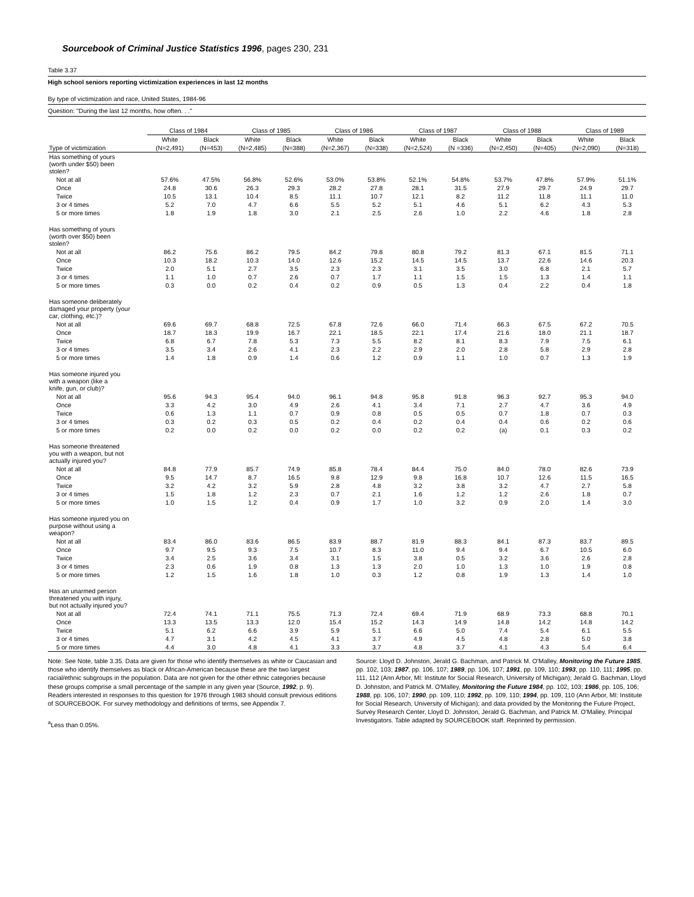Sourcebook of Criminal Justice Statistics 1996, pages 230, 231
Table 3.37
High school seniors reporting victimization experiences in last 12 months
By type of victimization and race, United States, 1984-96
Question: "During the last 12 months, how often. . ."
| | Class of 1984 | | Class of 1985 | | Class of 1986 | | Class of 1987 | | Class of 1988 | | Class of 1989 | |
| --- | --- | --- | --- | --- | --- | --- | --- | --- | --- | --- | --- | --- |
| | White | Black | White | Black | White | Black | White | Black | White | Black | White | Black |
| Type of victimization | (N=2,491) | (N=453) | (N=2,485) | (N=388) | (N=2,367) | (N=338) | (N=2,524) | (N =336) | (N=2,450) | (N=405) | (N=2,090) | (N=318) |
| Has something of yours (worth under $50) been stolen? | | | | | | | | | | | | |
| Not at all | 57.6% | 47.5% | 56.8% | 52.6% | 53.0% | 53.8% | 52.1% | 54.8% | 53.7% | 47.8% | 57.9% | 51.1% |
| Once | 24.8 | 30.6 | 26.3 | 29.3 | 28.2 | 27.8 | 28.1 | 31.5 | 27.9 | 29.7 | 24.9 | 29.7 |
| Twice | 10.5 | 13.1 | 10.4 | 8.5 | 11.1 | 10.7 | 12.1 | 8.2 | 11.2 | 11.8 | 11.1 | 11.0 |
| 3 or 4 times | 5.2 | 7.0 | 4.7 | 6.6 | 5.5 | 5.2 | 5.1 | 4.6 | 5.1 | 6.2 | 4.3 | 5.3 |
| 5 or more times | 1.8 | 1.9 | 1.8 | 3.0 | 2.1 | 2.5 | 2.6 | 1.0 | 2.2 | 4.6 | 1.8 | 2.8 |
| Has something of yours (worth over $50) been stolen? | | | | | | | | | | | | |
| Not at all | 86.2 | 75.6 | 86.2 | 79.5 | 84.2 | 79.8 | 80.8 | 79.2 | 81.3 | 67.1 | 81.5 | 71.1 |
| Once | 10.3 | 18.2 | 10.3 | 14.0 | 12.6 | 15.2 | 14.5 | 14.5 | 13.7 | 22.6 | 14.6 | 20.3 |
| Twice | 2.0 | 5.1 | 2.7 | 3.5 | 2.3 | 2.3 | 3.1 | 3.5 | 3.0 | 6.8 | 2.1 | 5.7 |
| 3 or 4 times | 1.1 | 1.0 | 0.7 | 2.6 | 0.7 | 1.7 | 1.1 | 1.5 | 1.5 | 1.3 | 1.4 | 1.1 |
| 5 or more times | 0.3 | 0.0 | 0.2 | 0.4 | 0.2 | 0.9 | 0.5 | 1.3 | 0.4 | 2.2 | 0.4 | 1.8 |
| Has someone deliberately damaged your property (your car, clothing, etc.)? | | | | | | | | | | | | |
| Not at all | 69.6 | 69.7 | 68.8 | 72.5 | 67.8 | 72.6 | 66.0 | 71.4 | 66.3 | 67.5 | 67.2 | 70.5 |
| Once | 18.7 | 18.3 | 19.9 | 16.7 | 22.1 | 18.5 | 22.1 | 17.4 | 21.6 | 18.0 | 21.1 | 18.7 |
| Twice | 6.8 | 6.7 | 7.8 | 5.3 | 7.3 | 5.5 | 8.2 | 8.1 | 8.3 | 7.9 | 7.5 | 6.1 |
| 3 or 4 times | 3.5 | 3.4 | 2.6 | 4.1 | 2.3 | 2.2 | 2.9 | 2.0 | 2.8 | 5.8 | 2.9 | 2.8 |
| 5 or more times | 1.4 | 1.8 | 0.9 | 1.4 | 0.6 | 1.2 | 0.9 | 1.1 | 1.0 | 0.7 | 1.3 | 1.9 |
| Has someone injured you with a weapon (like a knife, gun, or club)? | | | | | | | | | | | | |
| Not at all | 95.6 | 94.3 | 95.4 | 94.0 | 96.1 | 94.8 | 95.8 | 91.8 | 96.3 | 92.7 | 95.3 | 94.0 |
| Once | 3.3 | 4.2 | 3.0 | 4.9 | 2.6 | 4.1 | 3.4 | 7.1 | 2.7 | 4.7 | 3.6 | 4.9 |
| Twice | 0.6 | 1.3 | 1.1 | 0.7 | 0.9 | 0.8 | 0.5 | 0.5 | 0.7 | 1.8 | 0.7 | 0.3 |
| 3 or 4 times | 0.3 | 0.2 | 0.3 | 0.5 | 0.2 | 0.4 | 0.2 | 0.4 | 0.4 | 0.6 | 0.2 | 0.6 |
| 5 or more times | 0.2 | 0.0 | 0.2 | 0.0 | 0.2 | 0.0 | 0.2 | 0.2 | (a) | 0.1 | 0.3 | 0.2 |
| Has someone threatened you with a weapon, but not actually injured you? | | | | | | | | | | | | |
| Not at all | 84.8 | 77.9 | 85.7 | 74.9 | 85.8 | 78.4 | 84.4 | 75.0 | 84.0 | 78.0 | 82.6 | 73.9 |
| Once | 9.5 | 14.7 | 8.7 | 16.5 | 9.8 | 12.9 | 9.8 | 16.8 | 10.7 | 12.6 | 11.5 | 16.5 |
| Twice | 3.2 | 4.2 | 3.2 | 5.9 | 2.8 | 4.8 | 3.2 | 3.8 | 3.2 | 4.7 | 2.7 | 5.8 |
| 3 or 4 times | 1.5 | 1.8 | 1.2 | 2.3 | 0.7 | 2.1 | 1.6 | 1.2 | 1.2 | 2.6 | 1.8 | 0.7 |
| 5 or more times | 1.0 | 1.5 | 1.2 | 0.4 | 0.9 | 1.7 | 1.0 | 3.2 | 0.9 | 2.0 | 1.4 | 3.0 |
| Has someone injured you on purpose without using a weapon? | | | | | | | | | | | | |
| Not at all | 83.4 | 86.0 | 83.6 | 86.5 | 83.9 | 88.7 | 81.9 | 88.3 | 84.1 | 87.3 | 83.7 | 89.5 |
| Once | 9.7 | 9.5 | 9.3 | 7.5 | 10.7 | 8.3 | 11.0 | 9.4 | 9.4 | 6.7 | 10.5 | 6.0 |
| Twice | 3.4 | 2.5 | 3.6 | 3.4 | 3.1 | 1.5 | 3.8 | 0.5 | 3.2 | 3.6 | 2.6 | 2.8 |
| 3 or 4 times | 2.3 | 0.6 | 1.9 | 0.8 | 1.3 | 1.3 | 2.0 | 1.0 | 1.3 | 1.0 | 1.9 | 0.8 |
| 5 or more times | 1.2 | 1.5 | 1.6 | 1.8 | 1.0 | 0.3 | 1.2 | 0.8 | 1.9 | 1.3 | 1.4 | 1.0 |
| Has an unarmed person threatened you with injury, but not actually injured you? | | | | | | | | | | | | |
| Not at all | 72.4 | 74.1 | 71.1 | 75.5 | 71.3 | 72.4 | 69.4 | 71.9 | 68.9 | 73.3 | 68.8 | 70.1 |
| Once | 13.3 | 13.5 | 13.3 | 12.0 | 15.4 | 15.2 | 14.3 | 14.9 | 14.8 | 14.2 | 14.8 | 14.2 |
| Twice | 5.1 | 6.2 | 6.6 | 3.9 | 5.9 | 5.1 | 6.6 | 5.0 | 7.4 | 5.4 | 6.1 | 5.5 |
| 3 or 4 times | 4.7 | 3.1 | 4.2 | 4.5 | 4.1 | 3.7 | 4.9 | 4.5 | 4.8 | 2.8 | 5.0 | 3.8 |
| 5 or more times | 4.4 | 3.0 | 4.8 | 4.1 | 3.3 | 3.7 | 4.8 | 3.7 | 4.1 | 4.3 | 5.4 | 6.4 |
Note: See Note, table 3.35. Data are given for those who identify themselves as white or Caucasian and those who identify themselves as black or African-American because these are the two largest racial/ethnic subgroups in the population. Data are not given for the other ethnic categories because these groups comprise a small percentage of the sample in any given year (Source, 1992, p. 9). Readers interested in responses to this question for 1976 through 1983 should consult previous editions of SOURCEBOOK. For survey methodology and definitions of terms, see Appendix 7.
<sup>a</sup> Less than 0.05%.
Source: Lloyd D. Johnston, Jerald G. Bachman, and Patrick M. O'Malley, Monitoring the Future 1985, pp. 102, 103; 1987, pp. 106, 107; 1989, pp. 106, 107; 1991, pp. 109, 110; 1993, pp. 110, 111; 1995, pp. 111, 112 (Ann Arbor, MI: Institute for Social Research, University of Michigan); Jerald G. Bachman, Lloyd D. Johnston, and Patrick M. O'Malley, Monitoring the Future 1984, pp. 102, 103; 1986, pp. 105, 106; 1988, pp. 106, 107; 1990, pp. 109, 110; 1992, pp. 109, 110; 1994, pp. 109, 110 (Ann Arbor, MI: Institute for Social Research, University of Michigan); and data provided by the Monitoring the Future Project, Survey Research Center, Lloyd D. Johnston, Jerald G. Bachman, and Patrick M. O'Malley, Principal Investigators. Table adapted by SOURCEBOOK staff. Reprinted by permission.